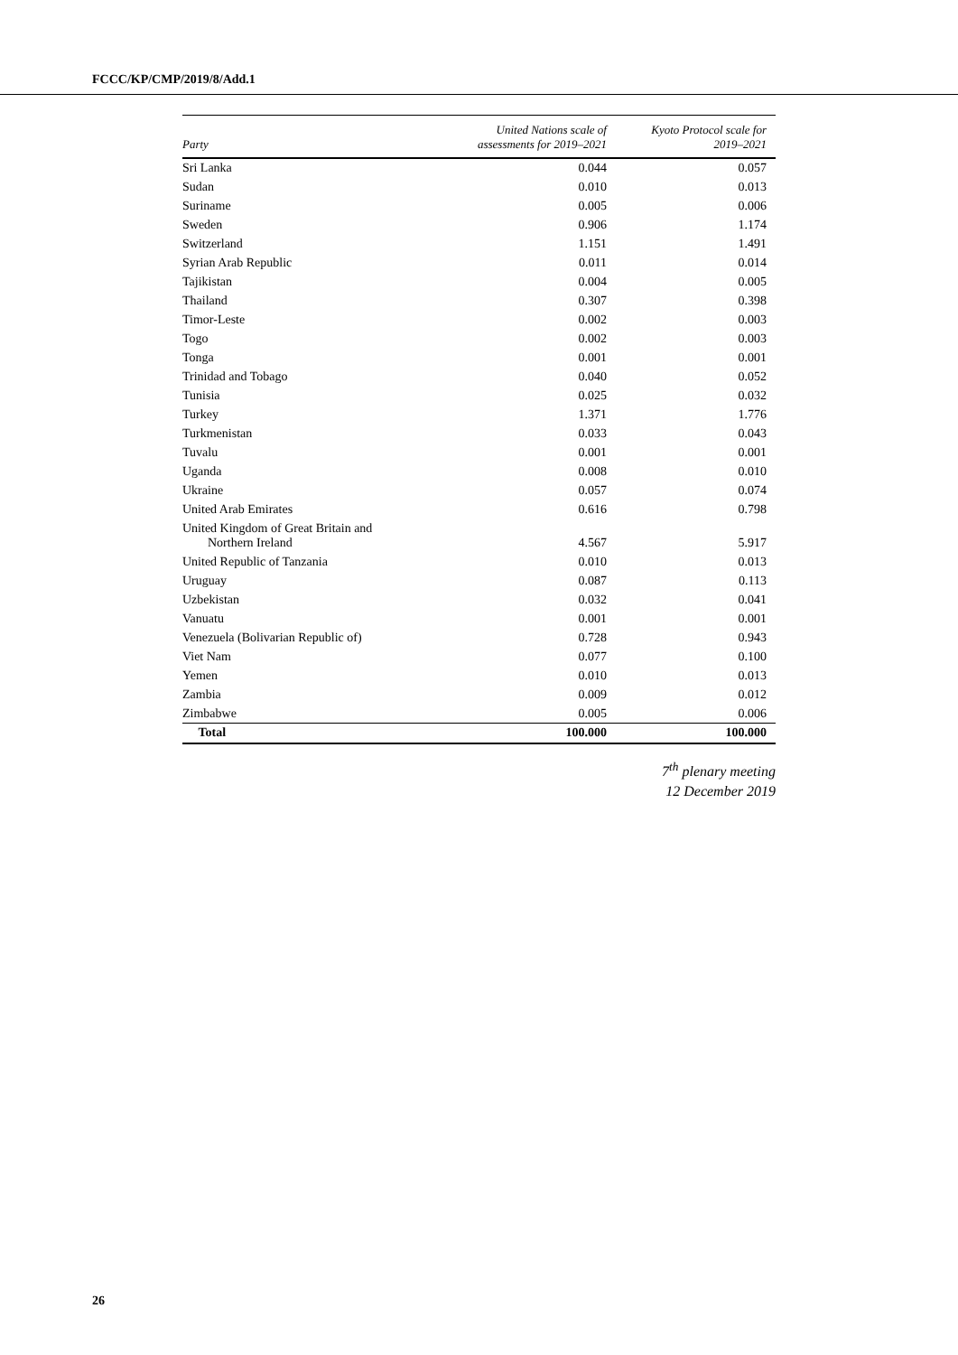FCCC/KP/CMP/2019/8/Add.1
| Party | United Nations scale of assessments for 2019–2021 | Kyoto Protocol scale for 2019–2021 |
| --- | --- | --- |
| Sri Lanka | 0.044 | 0.057 |
| Sudan | 0.010 | 0.013 |
| Suriname | 0.005 | 0.006 |
| Sweden | 0.906 | 1.174 |
| Switzerland | 1.151 | 1.491 |
| Syrian Arab Republic | 0.011 | 0.014 |
| Tajikistan | 0.004 | 0.005 |
| Thailand | 0.307 | 0.398 |
| Timor-Leste | 0.002 | 0.003 |
| Togo | 0.002 | 0.003 |
| Tonga | 0.001 | 0.001 |
| Trinidad and Tobago | 0.040 | 0.052 |
| Tunisia | 0.025 | 0.032 |
| Turkey | 1.371 | 1.776 |
| Turkmenistan | 0.033 | 0.043 |
| Tuvalu | 0.001 | 0.001 |
| Uganda | 0.008 | 0.010 |
| Ukraine | 0.057 | 0.074 |
| United Arab Emirates | 0.616 | 0.798 |
| United Kingdom of Great Britain and Northern Ireland | 4.567 | 5.917 |
| United Republic of Tanzania | 0.010 | 0.013 |
| Uruguay | 0.087 | 0.113 |
| Uzbekistan | 0.032 | 0.041 |
| Vanuatu | 0.001 | 0.001 |
| Venezuela (Bolivarian Republic of) | 0.728 | 0.943 |
| Viet Nam | 0.077 | 0.100 |
| Yemen | 0.010 | 0.013 |
| Zambia | 0.009 | 0.012 |
| Zimbabwe | 0.005 | 0.006 |
| Total | 100.000 | 100.000 |
7<sup>th</sup> plenary meeting
12 December 2019
26